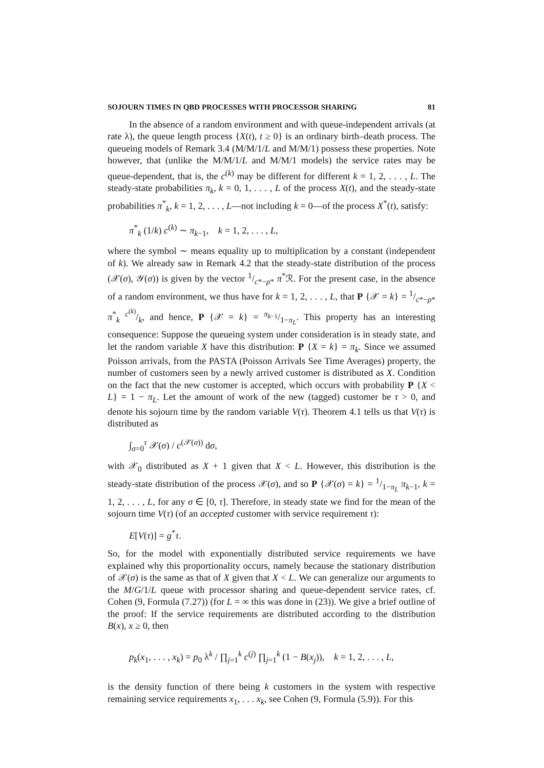SOJOURN TIMES IN QBD PROCESSES WITH PROCESSOR SHARING 81
In the absence of a random environment and with queue-independent arrivals (at rate λ), the queue length process {X(t), t ≥ 0} is an ordinary birth–death process. The queueing models of Remark 3.4 (M/M/1/L and M/M/1) possess these properties. Note however, that (unlike the M/M/1/L and M/M/1 models) the service rates may be queue-dependent, that is, the c<sup>(k)</sup> may be different for different k = 1, 2, . . . , L. The steady-state probabilities π<sub>k</sub>, k = 0, 1, . . . , L of the process X(t), and the steady-state probabilities π<sup>*</sup><sub>k</sub>, k = 1, 2, . . . , L—not including k = 0—of the process X<sup>*</sup>(t), satisfy:
π<sup>*</sup><sub>k</sub> (1/k) c<sup>(k)</sup> ∼ π<sub>k−1</sub>, k = 1, 2, . . . , L,
where the symbol ∼ means equality up to multiplication by a constant (independent of k). We already saw in Remark 4.2 that the steady-state distribution of the process (𝒳(σ), 𝒴(σ)) is given by the vector 1/c*−ρ* π<sup>*</sup>ℛ. For the present case, in the absence of a random environment, we thus have for k = 1, 2, . . . , L, that P {𝒳 = k} = 1/c*−ρ* π<sup>*</sup><sub>k</sub> c<sup>(k)</sup>/k, and hence, P {𝒳 = k} = π<sub>k−1</sub>/1−π<sub>L</sub>. This property has an interesting consequence: Suppose the queueing system under consideration is in steady state, and let the random variable X have this distribution: P {X = k} = π<sub>k</sub>. Since we assumed Poisson arrivals, from the PASTA (Poisson Arrivals See Time Averages) property, the number of customers seen by a newly arrived customer is distributed as X. Condition on the fact that the new customer is accepted, which occurs with probability P {X < L} = 1 − π<sub>L</sub>. Let the amount of work of the new (tagged) customer be τ > 0, and denote his sojourn time by the random variable V(τ). Theorem 4.1 tells us that V(τ) is distributed as
∫<sub>σ=0</sub><sup>τ</sup> 𝒳(σ) / c<sup>(𝒳(σ))</sup> dσ,
with 𝒳<sub>0</sub> distributed as X + 1 given that X < L. However, this distribution is the steady-state distribution of the process 𝒳(σ), and so P {𝒳(σ) = k} = 1/1−π<sub>L</sub> π<sub>k−1</sub>, k = 1, 2, . . . , L, for any σ ∈ [0, τ]. Therefore, in steady state we find for the mean of the sojourn time V(τ) (of an accepted customer with service requirement τ):
E[V(τ)] = g<sup>*</sup>τ.
So, for the model with exponentially distributed service requirements we have explained why this proportionality occurs, namely because the stationary distribution of 𝒳(σ) is the same as that of X given that X < L. We can generalize our arguments to the M/G/1/L queue with processor sharing and queue-dependent service rates, cf. Cohen (9, Formula (7.27)) (for L = ∞ this was done in (23)). We give a brief outline of the proof: If the service requirements are distributed according to the distribution B(x), x ≥ 0, then
p<sub>k</sub>(x<sub>1</sub>, . . . , x<sub>k</sub>) = p<sub>0</sub> λ<sup>k</sup> / ∏<sub>j=1</sub><sup>k</sup> c<sup>(j)</sup> ∏<sub>j=1</sub><sup>k</sup> (1 − B(x<sub>j</sub>)), k = 1, 2, . . . , L,
is the density function of there being k customers in the system with respective remaining service requirements x<sub>1</sub>, . . . x<sub>k</sub>, see Cohen (9, Formula (5.9)). For this